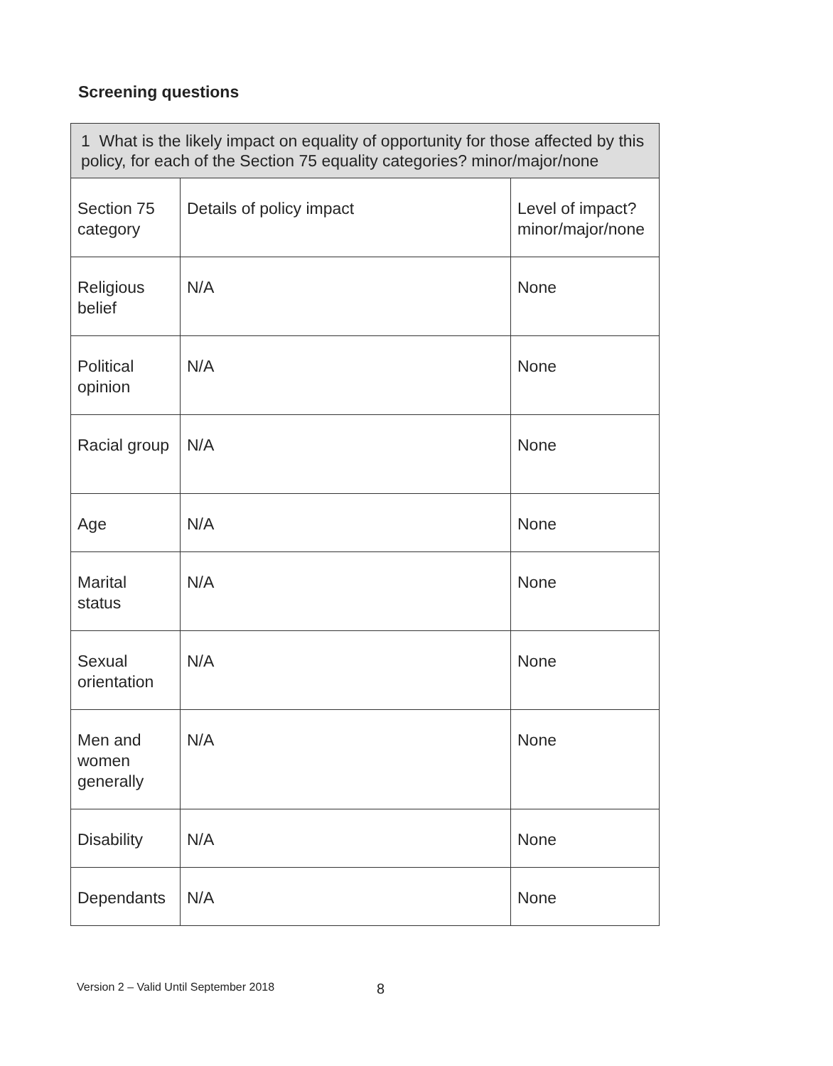Screening questions
| 1 What is the likely impact on equality of opportunity for those affected by this policy, for each of the Section 75 equality categories? minor/major/none | | |
| Section 75 category | Details of policy impact | Level of impact? minor/major/none |
| Religious belief | N/A | None |
| Political opinion | N/A | None |
| Racial group | N/A | None |
| Age | N/A | None |
| Marital status | N/A | None |
| Sexual orientation | N/A | None |
| Men and women generally | N/A | None |
| Disability | N/A | None |
| Dependants | N/A | None |
Version 2 – Valid Until September 2018
8